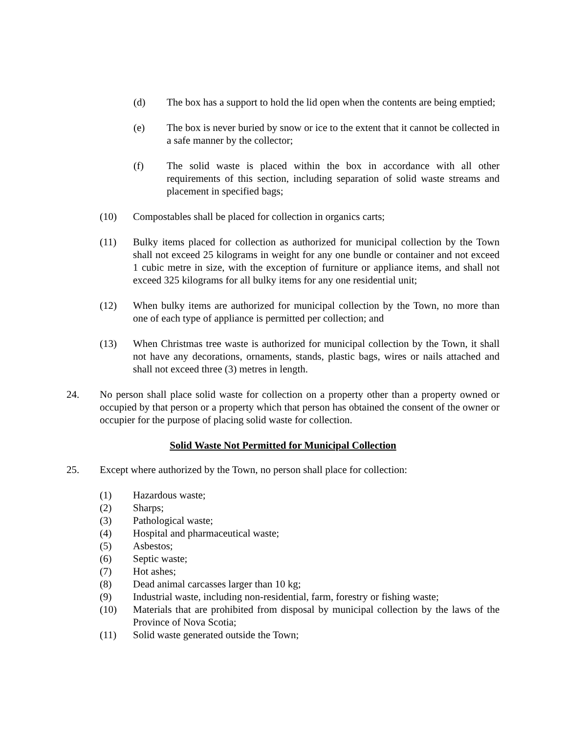(d) The box has a support to hold the lid open when the contents are being emptied;
(e) The box is never buried by snow or ice to the extent that it cannot be collected in a safe manner by the collector;
(f) The solid waste is placed within the box in accordance with all other requirements of this section, including separation of solid waste streams and placement in specified bags;
(10) Compostables shall be placed for collection in organics carts;
(11) Bulky items placed for collection as authorized for municipal collection by the Town shall not exceed 25 kilograms in weight for any one bundle or container and not exceed 1 cubic metre in size, with the exception of furniture or appliance items, and shall not exceed 325 kilograms for all bulky items for any one residential unit;
(12) When bulky items are authorized for municipal collection by the Town, no more than one of each type of appliance is permitted per collection; and
(13) When Christmas tree waste is authorized for municipal collection by the Town, it shall not have any decorations, ornaments, stands, plastic bags, wires or nails attached and shall not exceed three (3) metres in length.
24. No person shall place solid waste for collection on a property other than a property owned or occupied by that person or a property which that person has obtained the consent of the owner or occupier for the purpose of placing solid waste for collection.
Solid Waste Not Permitted for Municipal Collection
25. Except where authorized by the Town, no person shall place for collection:
(1) Hazardous waste;
(2) Sharps;
(3) Pathological waste;
(4) Hospital and pharmaceutical waste;
(5) Asbestos;
(6) Septic waste;
(7) Hot ashes;
(8) Dead animal carcasses larger than 10 kg;
(9) Industrial waste, including non-residential, farm, forestry or fishing waste;
(10) Materials that are prohibited from disposal by municipal collection by the laws of the Province of Nova Scotia;
(11) Solid waste generated outside the Town;